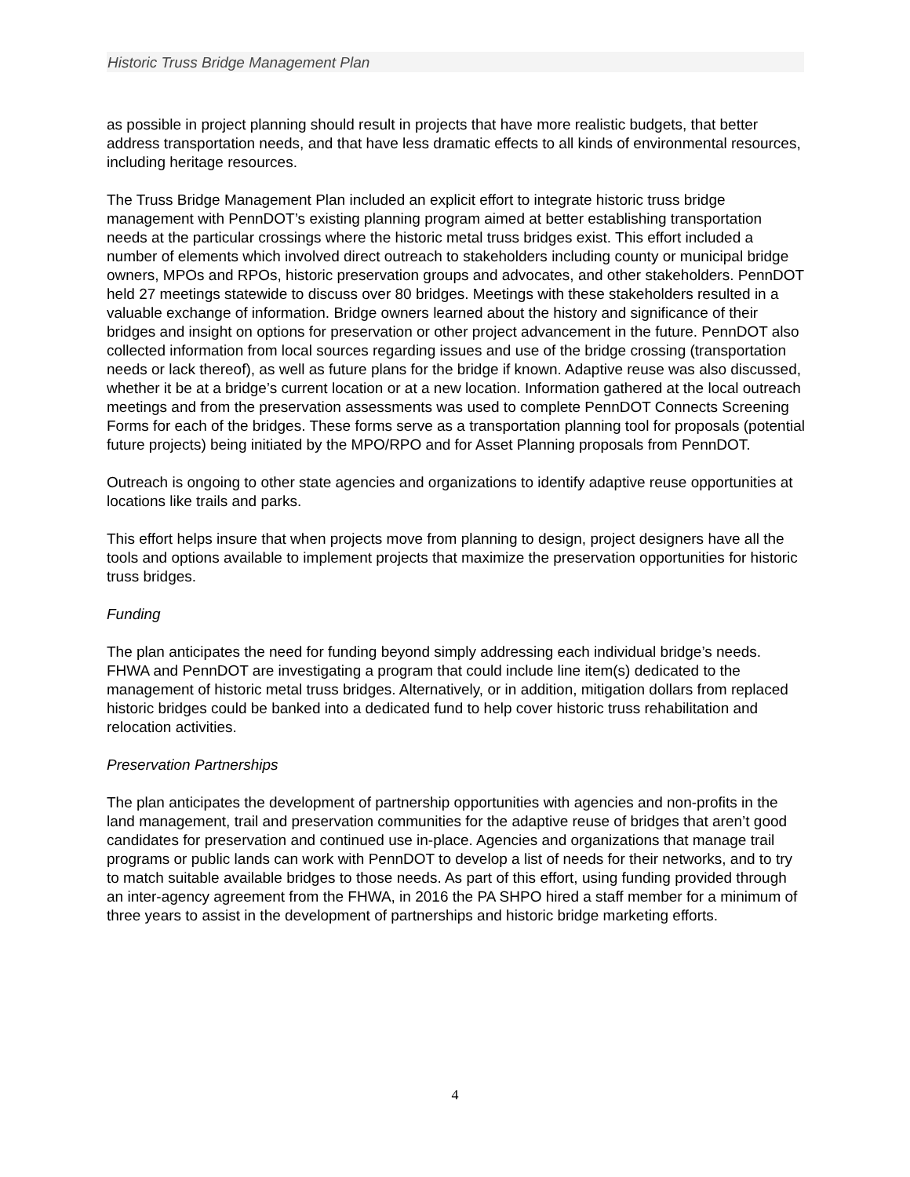Historic Truss Bridge Management Plan
as possible in project planning should result in projects that have more realistic budgets, that better address transportation needs, and that have less dramatic effects to all kinds of environmental resources, including heritage resources.
The Truss Bridge Management Plan included an explicit effort to integrate historic truss bridge management with PennDOT’s existing planning program aimed at better establishing transportation needs at the particular crossings where the historic metal truss bridges exist. This effort included a number of elements which involved direct outreach to stakeholders including county or municipal bridge owners, MPOs and RPOs, historic preservation groups and advocates, and other stakeholders. PennDOT held 27 meetings statewide to discuss over 80 bridges. Meetings with these stakeholders resulted in a valuable exchange of information. Bridge owners learned about the history and significance of their bridges and insight on options for preservation or other project advancement in the future. PennDOT also collected information from local sources regarding issues and use of the bridge crossing (transportation needs or lack thereof), as well as future plans for the bridge if known. Adaptive reuse was also discussed, whether it be at a bridge’s current location or at a new location. Information gathered at the local outreach meetings and from the preservation assessments was used to complete PennDOT Connects Screening Forms for each of the bridges. These forms serve as a transportation planning tool for proposals (potential future projects) being initiated by the MPO/RPO and for Asset Planning proposals from PennDOT.
Outreach is ongoing to other state agencies and organizations to identify adaptive reuse opportunities at locations like trails and parks.
This effort helps insure that when projects move from planning to design, project designers have all the tools and options available to implement projects that maximize the preservation opportunities for historic truss bridges.
Funding
The plan anticipates the need for funding beyond simply addressing each individual bridge’s needs. FHWA and PennDOT are investigating a program that could include line item(s) dedicated to the management of historic metal truss bridges. Alternatively, or in addition, mitigation dollars from replaced historic bridges could be banked into a dedicated fund to help cover historic truss rehabilitation and relocation activities.
Preservation Partnerships
The plan anticipates the development of partnership opportunities with agencies and non-profits in the land management, trail and preservation communities for the adaptive reuse of bridges that aren’t good candidates for preservation and continued use in-place. Agencies and organizations that manage trail programs or public lands can work with PennDOT to develop a list of needs for their networks, and to try to match suitable available bridges to those needs. As part of this effort, using funding provided through an inter-agency agreement from the FHWA, in 2016 the PA SHPO hired a staff member for a minimum of three years to assist in the development of partnerships and historic bridge marketing efforts.
4